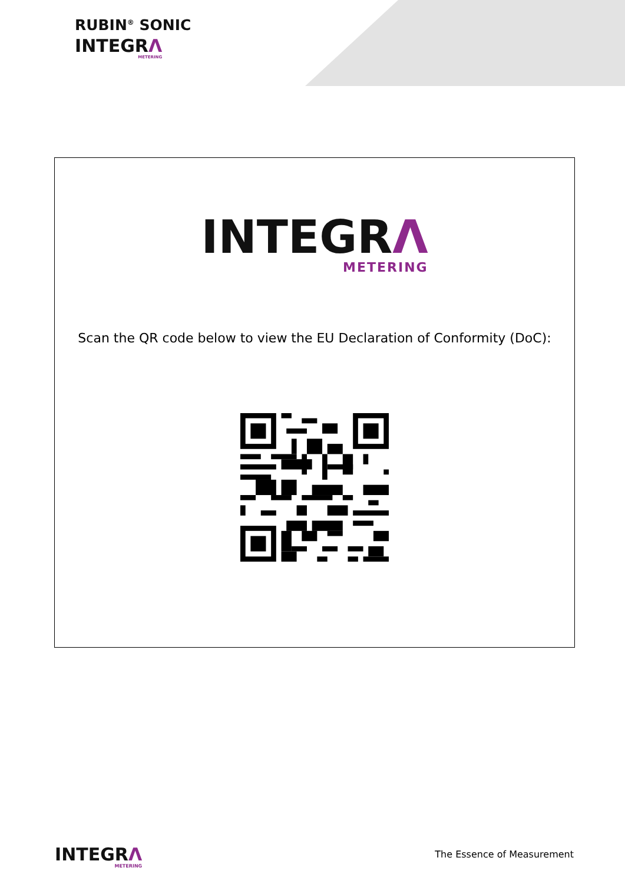RUBIN<sup>®</sup> SONIC
INTEGRΛ
METERING
INTEGRΛ
METERING
Scan the QR code below to view the EU Declaration of Conformity (DoC):
INTEGRΛ
METERING
The Essence of Measurement